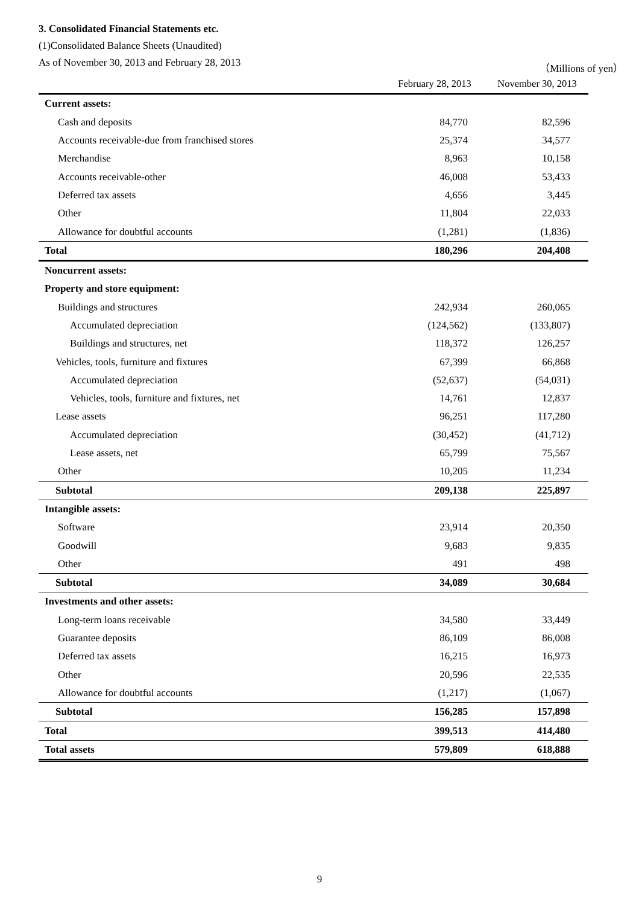3. Consolidated Financial Statements etc.
(1)Consolidated Balance Sheets (Unaudited)
As of November 30, 2013 and February 28, 2013 （Millions of yen）
| | February 28, 2013 | November 30, 2013 |
| --- | --- | --- |
| Current assets: | | |
| Cash and deposits | 84,770 | 82,596 |
| Accounts receivable-due from franchised stores | 25,374 | 34,577 |
| Merchandise | 8,963 | 10,158 |
| Accounts receivable-other | 46,008 | 53,433 |
| Deferred tax assets | 4,656 | 3,445 |
| Other | 11,804 | 22,033 |
| Allowance for doubtful accounts | (1,281) | (1,836) |
| Total | 180,296 | 204,408 |
| Noncurrent assets: | | |
| Property and store equipment: | | |
| Buildings and structures | 242,934 | 260,065 |
| Accumulated depreciation | (124,562) | (133,807) |
| Buildings and structures, net | 118,372 | 126,257 |
| Vehicles, tools, furniture and fixtures | 67,399 | 66,868 |
| Accumulated depreciation | (52,637) | (54,031) |
| Vehicles, tools, furniture and fixtures, net | 14,761 | 12,837 |
| Lease assets | 96,251 | 117,280 |
| Accumulated depreciation | (30,452) | (41,712) |
| Lease assets, net | 65,799 | 75,567 |
| Other | 10,205 | 11,234 |
| Subtotal | 209,138 | 225,897 |
| Intangible assets: | | |
| Software | 23,914 | 20,350 |
| Goodwill | 9,683 | 9,835 |
| Other | 491 | 498 |
| Subtotal | 34,089 | 30,684 |
| Investments and other assets: | | |
| Long-term loans receivable | 34,580 | 33,449 |
| Guarantee deposits | 86,109 | 86,008 |
| Deferred tax assets | 16,215 | 16,973 |
| Other | 20,596 | 22,535 |
| Allowance for doubtful accounts | (1,217) | (1,067) |
| Subtotal | 156,285 | 157,898 |
| Total | 399,513 | 414,480 |
| Total assets | 579,809 | 618,888 |
9